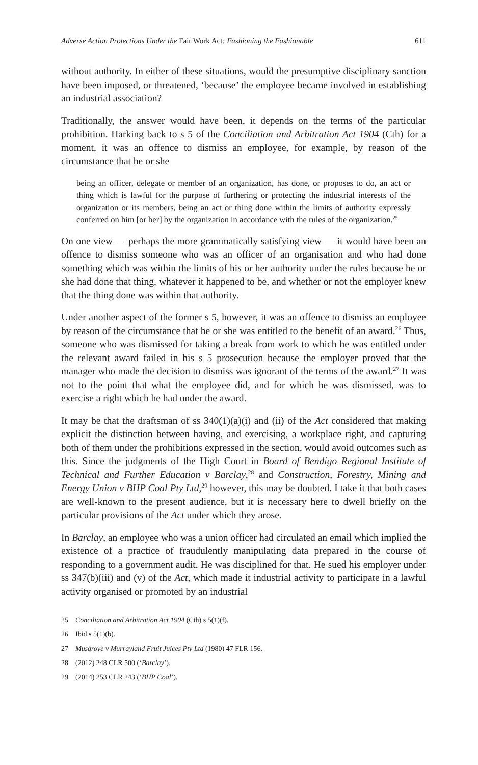Adverse Action Protections Under the Fair Work Act: Fashioning the Fashionable 611
without authority. In either of these situations, would the presumptive disciplinary sanction have been imposed, or threatened, ‘because’ the employee became involved in establishing an industrial association?
Traditionally, the answer would have been, it depends on the terms of the particular prohibition. Harking back to s 5 of the Conciliation and Arbitration Act 1904 (Cth) for a moment, it was an offence to dismiss an employee, for example, by reason of the circumstance that he or she
being an officer, delegate or member of an organization, has done, or proposes to do, an act or thing which is lawful for the purpose of furthering or protecting the industrial interests of the organization or its members, being an act or thing done within the limits of authority expressly conferred on him [or her] by the organization in accordance with the rules of the organization.<sup>25</sup>
On one view — perhaps the more grammatically satisfying view — it would have been an offence to dismiss someone who was an officer of an organisation and who had done something which was within the limits of his or her authority under the rules because he or she had done that thing, whatever it happened to be, and whether or not the employer knew that the thing done was within that authority.
Under another aspect of the former s 5, however, it was an offence to dismiss an employee by reason of the circumstance that he or she was entitled to the benefit of an award.<sup>26</sup> Thus, someone who was dismissed for taking a break from work to which he was entitled under the relevant award failed in his s 5 prosecution because the employer proved that the manager who made the decision to dismiss was ignorant of the terms of the award.<sup>27</sup> It was not to the point that what the employee did, and for which he was dismissed, was to exercise a right which he had under the award.
It may be that the draftsman of ss 340(1)(a)(i) and (ii) of the Act considered that making explicit the distinction between having, and exercising, a workplace right, and capturing both of them under the prohibitions expressed in the section, would avoid outcomes such as this. Since the judgments of the High Court in Board of Bendigo Regional Institute of Technical and Further Education v Barclay,<sup>28</sup> and Construction, Forestry, Mining and Energy Union v BHP Coal Pty Ltd,<sup>29</sup> however, this may be doubted. I take it that both cases are well-known to the present audience, but it is necessary here to dwell briefly on the particular provisions of the Act under which they arose.
In Barclay, an employee who was a union officer had circulated an email which implied the existence of a practice of fraudulently manipulating data prepared in the course of responding to a government audit. He was disciplined for that. He sued his employer under ss 347(b)(iii) and (v) of the Act, which made it industrial activity to participate in a lawful activity organised or promoted by an industrial
25 Conciliation and Arbitration Act 1904 (Cth) s 5(1)(f).
26 Ibid s 5(1)(b).
27 Musgrove v Murrayland Fruit Juices Pty Ltd (1980) 47 FLR 156.
28 (2012) 248 CLR 500 (‘Barclay’).
29 (2014) 253 CLR 243 (‘BHP Coal’).